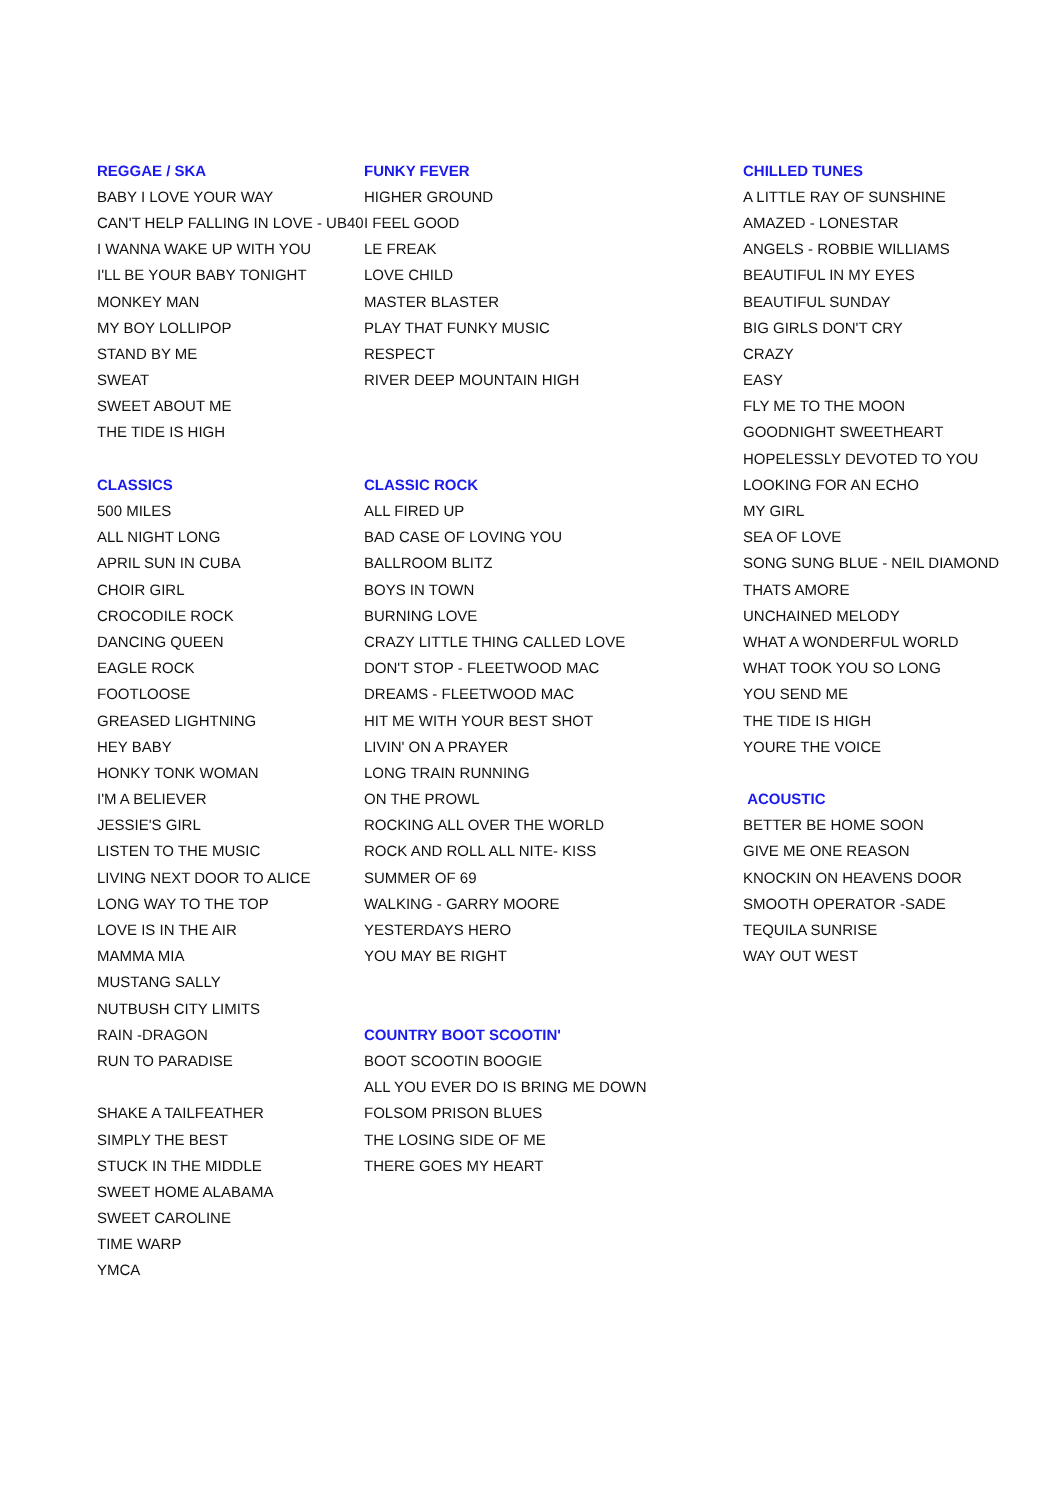| REGGAE / SKA | FUNKY FEVER | CHILLED TUNES |
| BABY I LOVE YOUR WAY | HIGHER GROUND | A LITTLE RAY OF SUNSHINE |
| CAN'T HELP FALLING IN LOVE - UB40 | I FEEL GOOD | AMAZED - LONESTAR |
| I WANNA WAKE UP WITH YOU | LE FREAK | ANGELS - ROBBIE WILLIAMS |
| I'LL BE YOUR BABY TONIGHT | LOVE CHILD | BEAUTIFUL IN MY EYES |
| MONKEY MAN | MASTER BLASTER | BEAUTIFUL SUNDAY |
| MY BOY LOLLIPOP | PLAY THAT FUNKY MUSIC | BIG GIRLS DON'T CRY |
| STAND BY ME | RESPECT | CRAZY |
| SWEAT | RIVER DEEP MOUNTAIN HIGH | EASY |
| SWEET ABOUT ME | | FLY ME TO THE MOON |
| THE TIDE IS HIGH | | GOODNIGHT SWEETHEART |
| | | HOPELESSLY DEVOTED TO YOU |
| CLASSICS | CLASSIC ROCK | LOOKING FOR AN ECHO |
| 500 MILES | ALL FIRED UP | MY GIRL |
| ALL NIGHT LONG | BAD CASE OF LOVING YOU | SEA OF LOVE |
| APRIL SUN IN CUBA | BALLROOM BLITZ | SONG SUNG BLUE - NEIL DIAMOND |
| CHOIR GIRL | BOYS IN TOWN | THATS AMORE |
| CROCODILE ROCK | BURNING LOVE | UNCHAINED MELODY |
| DANCING QUEEN | CRAZY LITTLE THING CALLED LOVE | WHAT A WONDERFUL WORLD |
| EAGLE ROCK | DON'T STOP - FLEETWOOD MAC | WHAT TOOK YOU SO LONG |
| FOOTLOOSE | DREAMS - FLEETWOOD MAC | YOU SEND ME |
| GREASED LIGHTNING | HIT ME WITH YOUR BEST SHOT | THE TIDE IS HIGH |
| HEY BABY | LIVIN' ON A PRAYER | YOURE THE VOICE |
| HONKY TONK WOMAN | LONG TRAIN RUNNING | |
| I'M A BELIEVER | ON THE PROWL | ACOUSTIC |
| JESSIE'S GIRL | ROCKING ALL OVER THE WORLD | BETTER BE HOME SOON |
| LISTEN TO THE MUSIC | ROCK AND ROLL ALL NITE- KISS | GIVE ME ONE REASON |
| LIVING NEXT DOOR TO ALICE | SUMMER OF 69 | KNOCKIN ON HEAVENS DOOR |
| LONG WAY TO THE TOP | WALKING - GARRY MOORE | SMOOTH OPERATOR -SADE |
| LOVE IS IN THE AIR | YESTERDAYS HERO | TEQUILA SUNRISE |
| MAMMA MIA | YOU MAY BE RIGHT | WAY OUT WEST |
| MUSTANG SALLY | | |
| NUTBUSH CITY LIMITS | | |
| RAIN -DRAGON | COUNTRY BOOT SCOOTIN' | |
| RUN TO PARADISE | BOOT SCOOTIN BOOGIE | |
| | ALL YOU EVER DO IS BRING ME DOWN | |
| SHAKE A TAILFEATHER | FOLSOM PRISON BLUES | |
| SIMPLY THE BEST | THE LOSING SIDE OF ME | |
| STUCK IN THE MIDDLE | THERE GOES MY HEART | |
| SWEET HOME ALABAMA | | |
| SWEET CAROLINE | | |
| TIME WARP | | |
| YMCA | | |